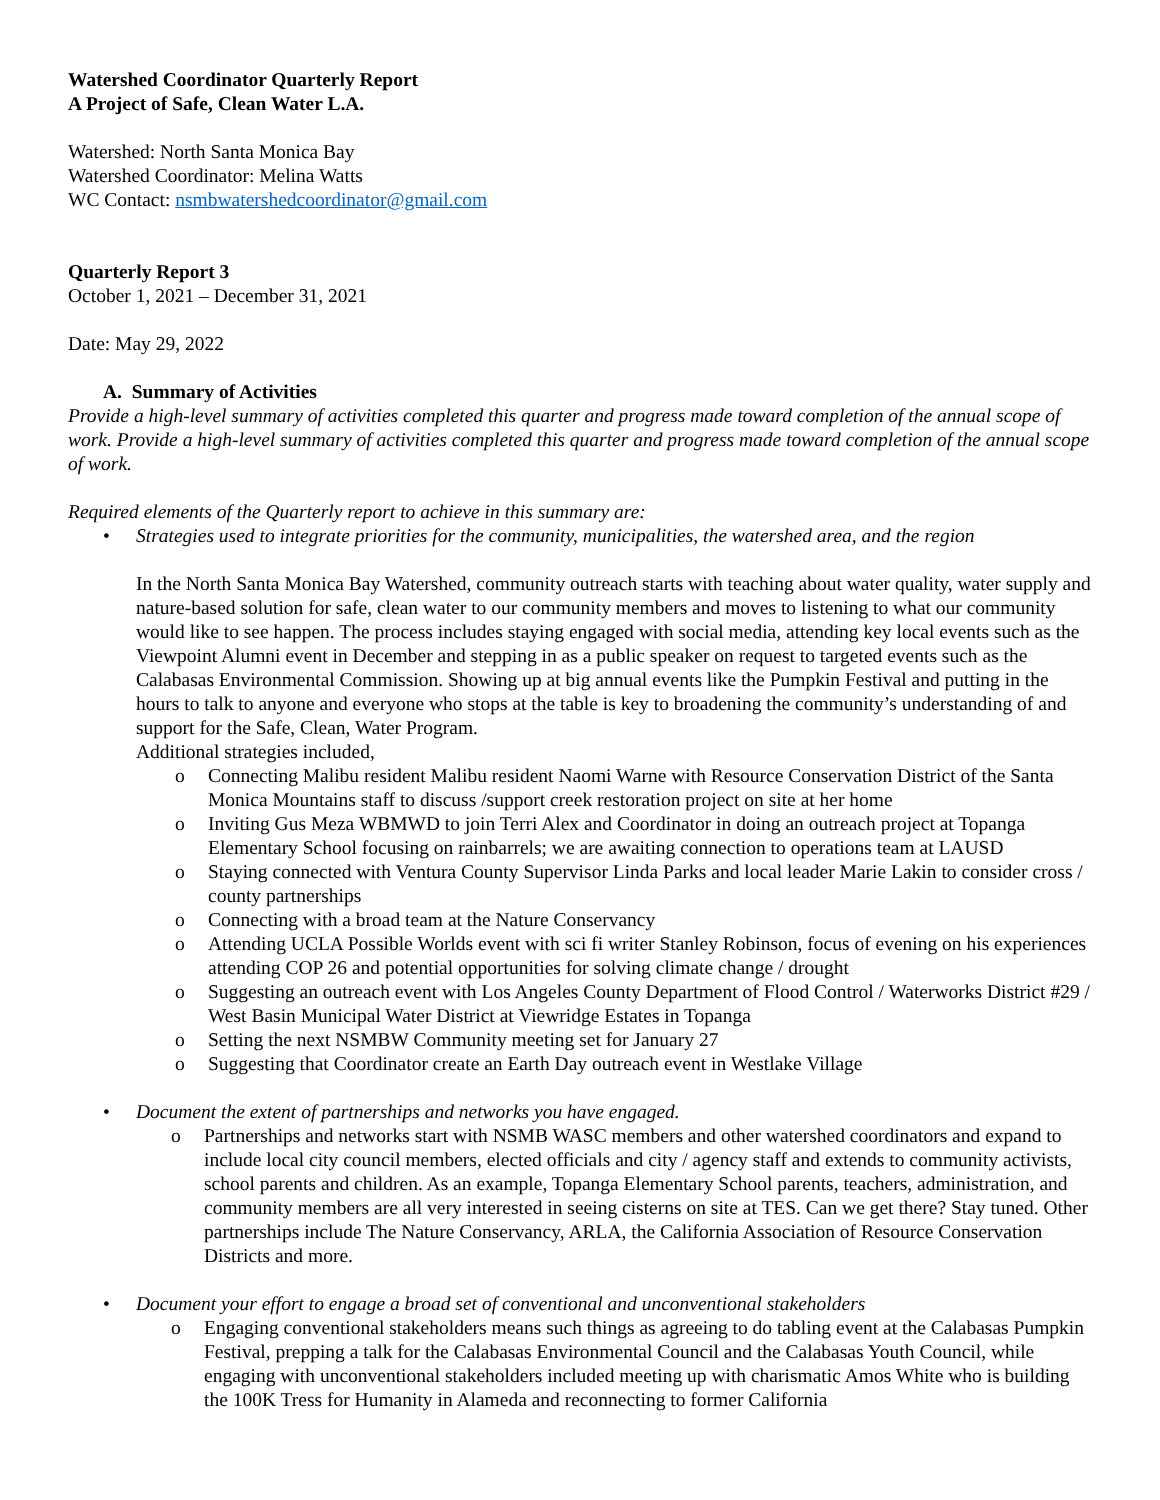Watershed Coordinator Quarterly Report
A Project of Safe, Clean Water L.A.
Watershed: North Santa Monica Bay
Watershed Coordinator: Melina Watts
WC Contact: nsmbwatershedcoordinator@gmail.com
Quarterly Report 3
October 1, 2021 – December 31, 2021
Date: May 29, 2022
A. Summary of Activities
Provide a high-level summary of activities completed this quarter and progress made toward completion of the annual scope of work. Provide a high-level summary of activities completed this quarter and progress made toward completion of the annual scope of work.
Required elements of the Quarterly report to achieve in this summary are:
• Strategies used to integrate priorities for the community, municipalities, the watershed area, and the region
In the North Santa Monica Bay Watershed, community outreach starts with teaching about water quality, water supply and nature-based solution for safe, clean water to our community members and moves to listening to what our community would like to see happen. The process includes staying engaged with social media, attending key local events such as the Viewpoint Alumni event in December and stepping in as a public speaker on request to targeted events such as the Calabasas Environmental Commission. Showing up at big annual events like the Pumpkin Festival and putting in the hours to talk to anyone and everyone who stops at the table is key to broadening the community’s understanding of and support for the Safe, Clean, Water Program.
Additional strategies included,
o Connecting Malibu resident Malibu resident Naomi Warne with Resource Conservation District of the Santa Monica Mountains staff to discuss /support creek restoration project on site at her home
o Inviting Gus Meza WBMWD to join Terri Alex and Coordinator in doing an outreach project at Topanga Elementary School focusing on rainbarrels; we are awaiting connection to operations team at LAUSD
o Staying connected with Ventura County Supervisor Linda Parks and local leader Marie Lakin to consider cross / county partnerships
o Connecting with a broad team at the Nature Conservancy
o Attending UCLA Possible Worlds event with sci fi writer Stanley Robinson, focus of evening on his experiences attending COP 26 and potential opportunities for solving climate change / drought
o Suggesting an outreach event with Los Angeles County Department of Flood Control / Waterworks District #29 / West Basin Municipal Water District at Viewridge Estates in Topanga
o Setting the next NSMBW Community meeting set for January 27
o Suggesting that Coordinator create an Earth Day outreach event in Westlake Village
• Document the extent of partnerships and networks you have engaged.
o Partnerships and networks start with NSMB WASC members and other watershed coordinators and expand to include local city council members, elected officials and city / agency staff and extends to community activists, school parents and children. As an example, Topanga Elementary School parents, teachers, administration, and community members are all very interested in seeing cisterns on site at TES. Can we get there? Stay tuned. Other partnerships include The Nature Conservancy, ARLA, the California Association of Resource Conservation Districts and more.
• Document your effort to engage a broad set of conventional and unconventional stakeholders
o Engaging conventional stakeholders means such things as agreeing to do tabling event at the Calabasas Pumpkin Festival, prepping a talk for the Calabasas Environmental Council and the Calabasas Youth Council, while engaging with unconventional stakeholders included meeting up with charismatic Amos White who is building the 100K Tress for Humanity in Alameda and reconnecting to former California